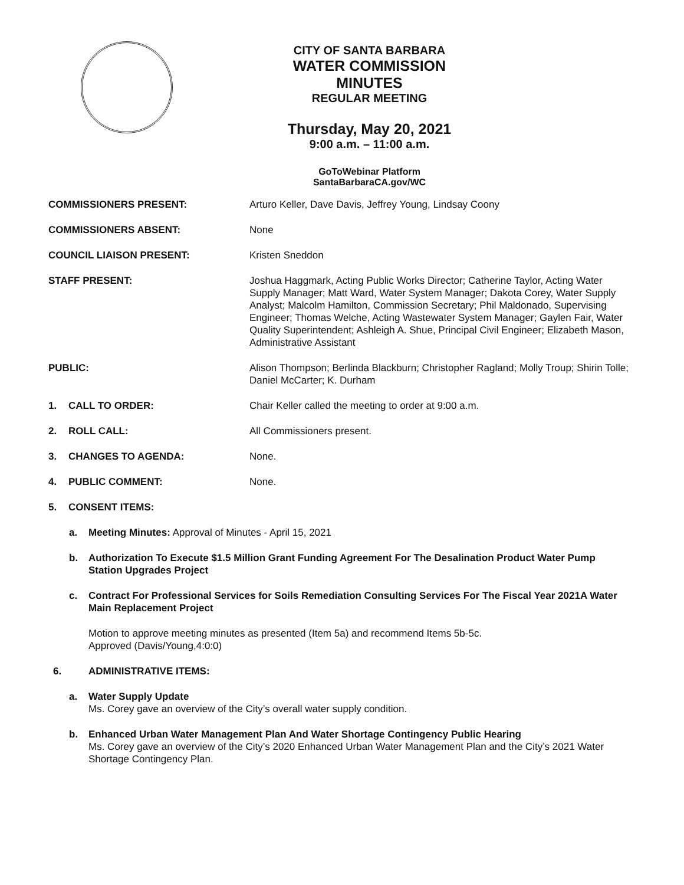CITY OF SANTA BARBARA
WATER COMMISSION
MINUTES
REGULAR MEETING
Thursday, May 20, 2021
9:00 a.m. – 11:00 a.m.
GoToWebinar Platform
SantaBarbaraCA.gov/WC
COMMISSIONERS PRESENT: Arturo Keller, Dave Davis, Jeffrey Young, Lindsay Coony
COMMISSIONERS ABSENT: None
COUNCIL LIAISON PRESENT: Kristen Sneddon
STAFF PRESENT: Joshua Haggmark, Acting Public Works Director; Catherine Taylor, Acting Water Supply Manager; Matt Ward, Water System Manager; Dakota Corey, Water Supply Analyst; Malcolm Hamilton, Commission Secretary; Phil Maldonado, Supervising Engineer; Thomas Welche, Acting Wastewater System Manager; Gaylen Fair, Water Quality Superintendent; Ashleigh A. Shue, Principal Civil Engineer; Elizabeth Mason, Administrative Assistant
PUBLIC: Alison Thompson; Berlinda Blackburn; Christopher Ragland; Molly Troup; Shirin Tolle; Daniel McCarter; K. Durham
1. CALL TO ORDER: Chair Keller called the meeting to order at 9:00 a.m.
2. ROLL CALL: All Commissioners present.
3. CHANGES TO AGENDA: None.
4. PUBLIC COMMENT: None.
5. CONSENT ITEMS:
a. Meeting Minutes: Approval of Minutes - April 15, 2021
b. Authorization To Execute $1.5 Million Grant Funding Agreement For The Desalination Product Water Pump Station Upgrades Project
c. Contract For Professional Services for Soils Remediation Consulting Services For The Fiscal Year 2021A Water Main Replacement Project
Motion to approve meeting minutes as presented (Item 5a) and recommend Items 5b-5c.
Approved (Davis/Young,4:0:0)
6. ADMINISTRATIVE ITEMS:
a. Water Supply Update
Ms. Corey gave an overview of the City’s overall water supply condition.
b. Enhanced Urban Water Management Plan And Water Shortage Contingency Public Hearing
Ms. Corey gave an overview of the City’s 2020 Enhanced Urban Water Management Plan and the City’s 2021 Water Shortage Contingency Plan.